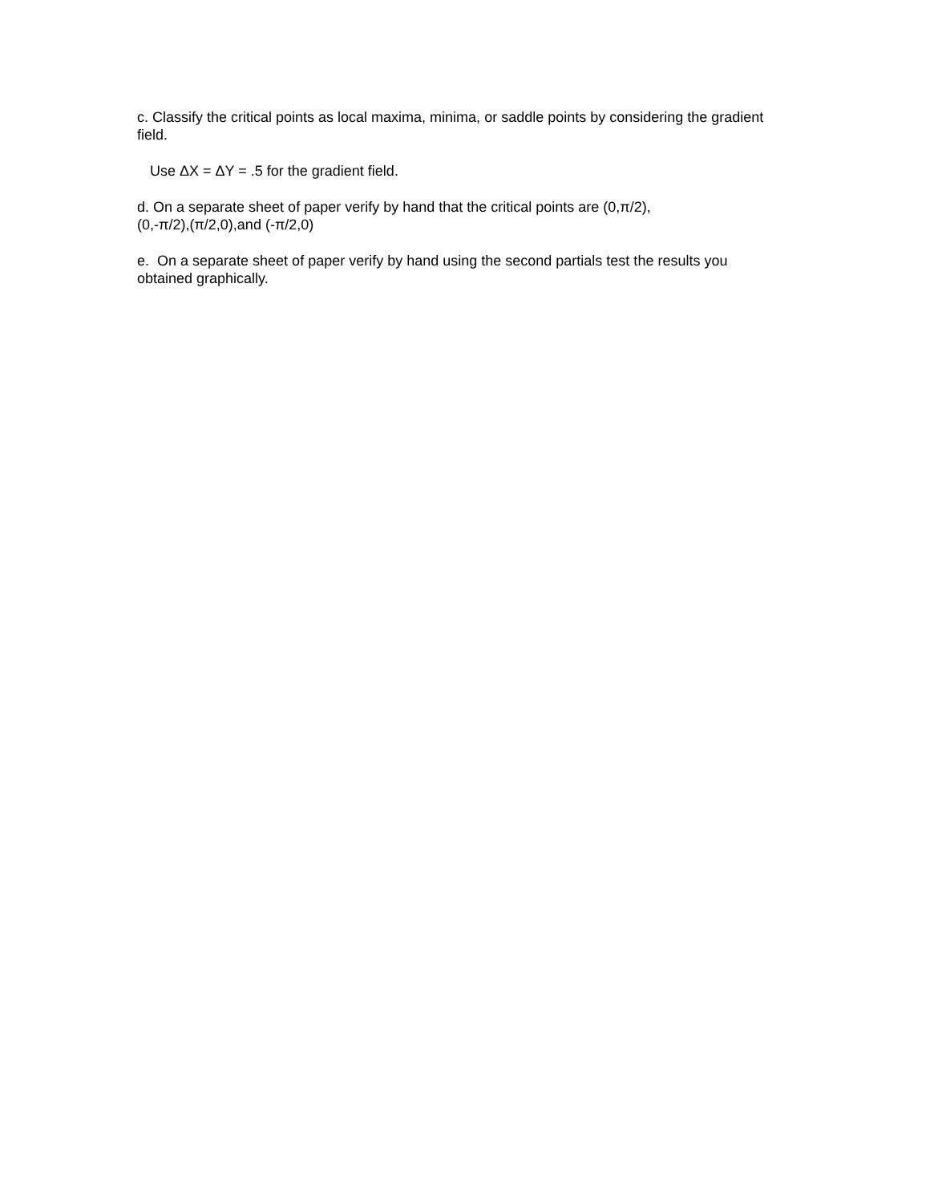c. Classify the critical points as local maxima, minima, or saddle points by considering the gradient field.
Use ΔX = ΔY = .5 for the gradient field.
d. On a separate sheet of paper verify by hand that the critical points are (0,π/2),
(0,-π/2),(π/2,0),and (-π/2,0)
e. On a separate sheet of paper verify by hand using the second partials test the results you obtained graphically.